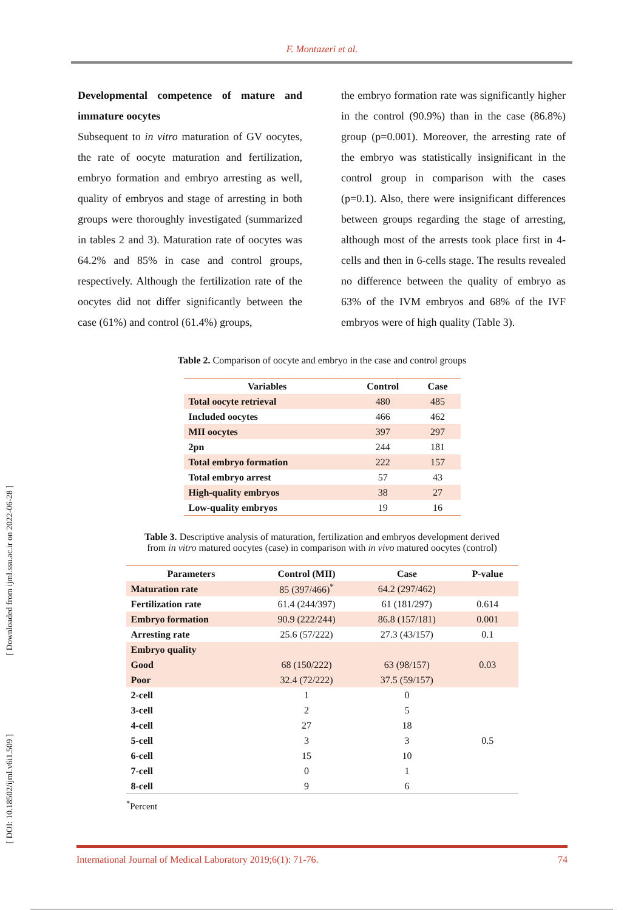F. Montazeri et al.
[ Downloaded from ijml.ssu.ac.ir on 2022-06-28 ]
[ DOI: 10.18502/ijml.v6i1.509 ]
Developmental competence of mature and immature oocytes
Subsequent to in vitro maturation of GV oocytes, the rate of oocyte maturation and fertilization, embryo formation and embryo arresting as well, quality of embryos and stage of arresting in both groups were thoroughly investigated (summarized in tables 2 and 3). Maturation rate of oocytes was 64.2% and 85% in case and control groups, respectively. Although the fertilization rate of the oocytes did not differ significantly between the case (61%) and control (61.4%) groups,
the embryo formation rate was significantly higher in the control (90.9%) than in the case (86.8%) group (p=0.001). Moreover, the arresting rate of the embryo was statistically insignificant in the control group in comparison with the cases (p=0.1). Also, there were insignificant differences between groups regarding the stage of arresting, although most of the arrests took place first in 4-cells and then in 6-cells stage. The results revealed no difference between the quality of embryo as 63% of the IVM embryos and 68% of the IVF embryos were of high quality (Table 3).
Table 2. Comparison of oocyte and embryo in the case and control groups
| Variables | Control | Case |
| --- | --- | --- |
| Total oocyte retrieval | 480 | 485 |
| Included oocytes | 466 | 462 |
| MII oocytes | 397 | 297 |
| 2pn | 244 | 181 |
| Total embryo formation | 222 | 157 |
| Total embryo arrest | 57 | 43 |
| High-quality embryos | 38 | 27 |
| Low-quality embryos | 19 | 16 |
Table 3. Descriptive analysis of maturation, fertilization and embryos development derived
from in vitro matured oocytes (case) in comparison with in vivo matured oocytes (control)
| Parameters | Control (MII) | Case | P-value |
| --- | --- | --- | --- |
| Maturation rate | 85 (397/466)<sup>*</sup> | 64.2 (297/462) | |
| Fertilization rate | 61.4 (244/397) | 61 (181/297) | 0.614 |
| Embryo formation | 90.9 (222/244) | 86.8 (157/181) | 0.001 |
| Arresting rate | 25.6 (57/222) | 27.3 (43/157) | 0.1 |
| Embryo quality | | | |
| Good | 68 (150/222) | 63 (98/157) | 0.03 |
| Poor | 32.4 (72/222) | 37.5 (59/157) | |
| 2-cell | 1 | 0 | |
| 3-cell | 2 | 5 | |
| 4-cell | 27 | 18 | |
| 5-cell | 3 | 3 | 0.5 |
| 6-cell | 15 | 10 | |
| 7-cell | 0 | 1 | |
| 8-cell | 9 | 6 | |
<sup>*</sup> Percent
International Journal of Medical Laboratory 2019;6(1): 71-76. 74